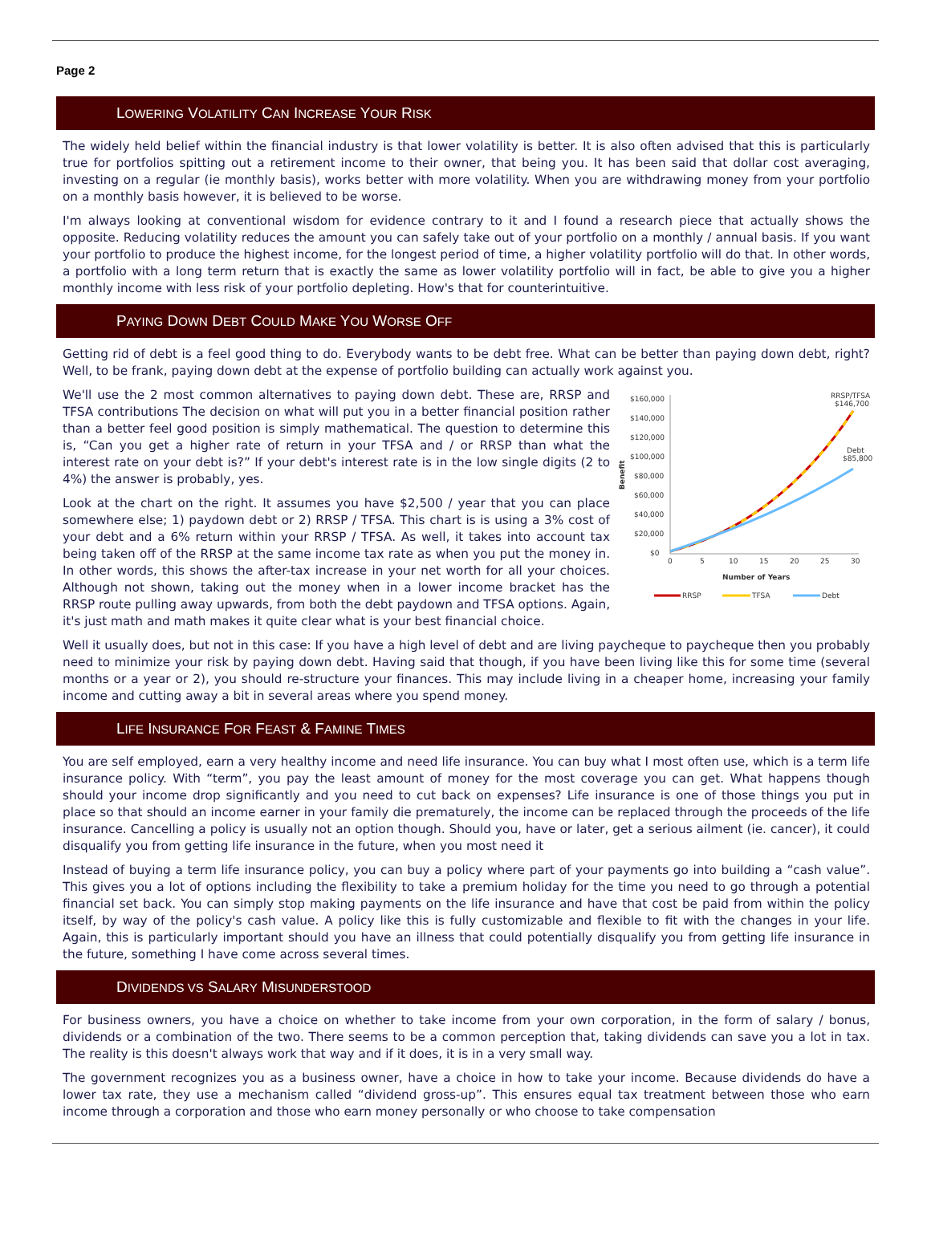Page 2
LOWERING VOLATILITY CAN INCREASE YOUR RISK
The widely held belief within the financial industry is that lower volatility is better. It is also often advised that this is particularly true for portfolios spitting out a retirement income to their owner, that being you. It has been said that dollar cost averaging, investing on a regular (ie monthly basis), works better with more volatility. When you are withdrawing money from your portfolio on a monthly basis however, it is believed to be worse.
I'm always looking at conventional wisdom for evidence contrary to it and I found a research piece that actually shows the opposite. Reducing volatility reduces the amount you can safely take out of your portfolio on a monthly / annual basis. If you want your portfolio to produce the highest income, for the longest period of time, a higher volatility portfolio will do that. In other words, a portfolio with a long term return that is exactly the same as lower volatility portfolio will in fact, be able to give you a higher monthly income with less risk of your portfolio depleting. How's that for counterintuitive.
PAYING DOWN DEBT COULD MAKE YOU WORSE OFF
Getting rid of debt is a feel good thing to do. Everybody wants to be debt free. What can be better than paying down debt, right? Well, to be frank, paying down debt at the expense of portfolio building can actually work against you.
Benefit
$160,000
$140,000
$120,000
$100,000
$80,000
$60,000
$40,000
$20,000
$0
0
5
10
15
20
25
30
Number of Years
RRSP/TFSA
$146,700
Debt
$85,800
RRSP
TFSA
Debt
We'll use the 2 most common alternatives to paying down debt. These are, RRSP and TFSA contributions The decision on what will put you in a better financial position rather than a better feel good position is simply mathematical. The question to determine this is, “Can you get a higher rate of return in your TFSA and / or RRSP than what the interest rate on your debt is?” If your debt's interest rate is in the low single digits (2 to 4%) the answer is probably, yes.
Look at the chart on the right. It assumes you have $2,500 / year that you can place somewhere else; 1) paydown debt or 2) RRSP / TFSA. This chart is is using a 3% cost of your debt and a 6% return within your RRSP / TFSA. As well, it takes into account tax being taken off of the RRSP at the same income tax rate as when you put the money in. In other words, this shows the after-tax increase in your net worth for all your choices. Although not shown, taking out the money when in a lower income bracket has the RRSP route pulling away upwards, from both the debt paydown and TFSA options. Again, it's just math and math makes it quite clear what is your best financial choice.
Well it usually does, but not in this case: If you have a high level of debt and are living paycheque to paycheque then you probably need to minimize your risk by paying down debt. Having said that though, if you have been living like this for some time (several months or a year or 2), you should re-structure your finances. This may include living in a cheaper home, increasing your family income and cutting away a bit in several areas where you spend money.
LIFE INSURANCE FOR FEAST & FAMINE TIMES
You are self employed, earn a very healthy income and need life insurance. You can buy what I most often use, which is a term life insurance policy. With “term”, you pay the least amount of money for the most coverage you can get. What happens though should your income drop significantly and you need to cut back on expenses? Life insurance is one of those things you put in place so that should an income earner in your family die prematurely, the income can be replaced through the proceeds of the life insurance. Cancelling a policy is usually not an option though. Should you, have or later, get a serious ailment (ie. cancer), it could disqualify you from getting life insurance in the future, when you most need it
Instead of buying a term life insurance policy, you can buy a policy where part of your payments go into building a “cash value”. This gives you a lot of options including the flexibility to take a premium holiday for the time you need to go through a potential financial set back. You can simply stop making payments on the life insurance and have that cost be paid from within the policy itself, by way of the policy's cash value. A policy like this is fully customizable and flexible to fit with the changes in your life. Again, this is particularly important should you have an illness that could potentially disqualify you from getting life insurance in the future, something I have come across several times.
DIVIDENDS VS SALARY MISUNDERSTOOD
For business owners, you have a choice on whether to take income from your own corporation, in the form of salary / bonus, dividends or a combination of the two. There seems to be a common perception that, taking dividends can save you a lot in tax. The reality is this doesn't always work that way and if it does, it is in a very small way.
The government recognizes you as a business owner, have a choice in how to take your income. Because dividends do have a lower tax rate, they use a mechanism called “dividend gross-up”. This ensures equal tax treatment between those who earn income through a corporation and those who earn money personally or who choose to take compensation